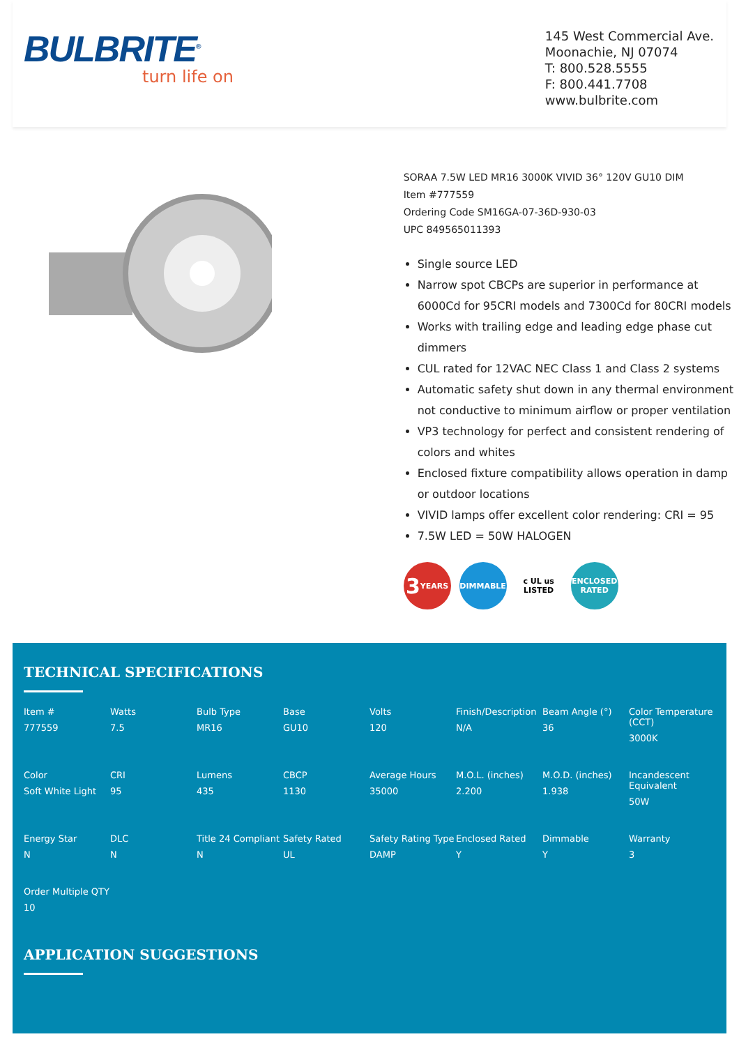BULBRITE<sup>®</sup>
turn life on
145 West Commercial Ave.
Moonachie, NJ 07074
T: 800.528.5555
F: 800.441.7708
www.bulbrite.com
SORAA 7.5W LED MR16 3000K VIVID 36° 120V GU10 DIM
Item #777559
Ordering Code SM16GA-07-36D-930-03
UPC 849565011393
Single source LED
Narrow spot CBCPs are superior in performance at 6000Cd for 95CRI models and 7300Cd for 80CRI models
Works with trailing edge and leading edge phase cut dimmers
CUL rated for 12VAC NEC Class 1 and Class 2 systems
Automatic safety shut down in any thermal environment not conductive to minimum airflow or proper ventilation
VP3 technology for perfect and consistent rendering of colors and whites
Enclosed fixture compatibility allows operation in damp or outdoor locations
VIVID lamps offer excellent color rendering: CRI = 95
7.5W LED = 50W HALOGEN
3 YEARS DIMMABLE c UL us LISTED
ENCLOSED RATED
TECHNICAL SPECIFICATIONS
| Item # 777559 | Watts 7.5 | Bulb Type MR16 | Base GU10 | Volts 120 | Finish/Description N/A | Beam Angle (°) 36 | Color Temperature (CCT) 3000K |
| Color Soft White Light | CRI 95 | Lumens 435 | CBCP 1130 | Average Hours 35000 | M.O.L. (inches) 2.200 | M.O.D. (inches) 1.938 | Incandescent Equivalent 50W |
| Energy Star N | DLC N | Title 24 Compliant N | Safety Rated UL | Safety Rating Type DAMP | Enclosed Rated Y | Dimmable Y | Warranty 3 |
| Order Multiple QTY 10 | | | | | | | |
APPLICATION SUGGESTIONS